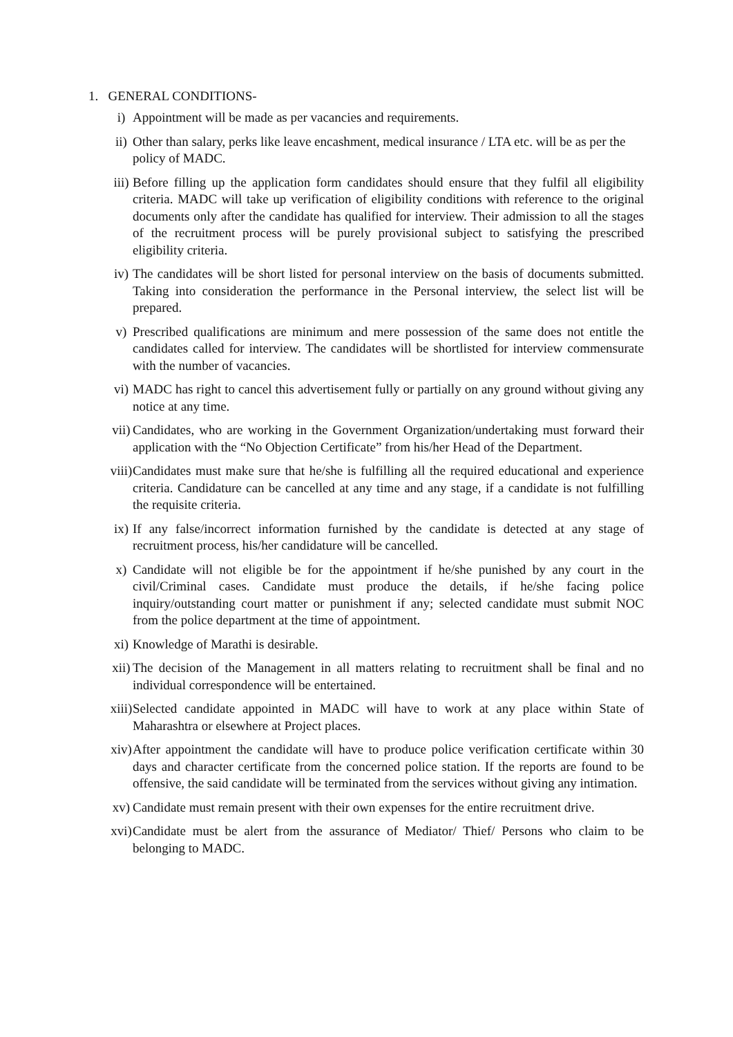1. GENERAL CONDITIONS-
i) Appointment will be made as per vacancies and requirements.
ii) Other than salary, perks like leave encashment, medical insurance / LTA etc. will be as per the policy of MADC.
iii) Before filling up the application form candidates should ensure that they fulfil all eligibility criteria. MADC will take up verification of eligibility conditions with reference to the original documents only after the candidate has qualified for interview. Their admission to all the stages of the recruitment process will be purely provisional subject to satisfying the prescribed eligibility criteria.
iv) The candidates will be short listed for personal interview on the basis of documents submitted. Taking into consideration the performance in the Personal interview, the select list will be prepared.
v) Prescribed qualifications are minimum and mere possession of the same does not entitle the candidates called for interview. The candidates will be shortlisted for interview commensurate with the number of vacancies.
vi) MADC has right to cancel this advertisement fully or partially on any ground without giving any notice at any time.
vii) Candidates, who are working in the Government Organization/undertaking must forward their application with the “No Objection Certificate” from his/her Head of the Department.
viii) Candidates must make sure that he/she is fulfilling all the required educational and experience criteria. Candidature can be cancelled at any time and any stage, if a candidate is not fulfilling the requisite criteria.
ix) If any false/incorrect information furnished by the candidate is detected at any stage of recruitment process, his/her candidature will be cancelled.
x) Candidate will not eligible be for the appointment if he/she punished by any court in the civil/Criminal cases. Candidate must produce the details, if he/she facing police inquiry/outstanding court matter or punishment if any; selected candidate must submit NOC from the police department at the time of appointment.
xi) Knowledge of Marathi is desirable.
xii) The decision of the Management in all matters relating to recruitment shall be final and no individual correspondence will be entertained.
xiii) Selected candidate appointed in MADC will have to work at any place within State of Maharashtra or elsewhere at Project places.
xiv) After appointment the candidate will have to produce police verification certificate within 30 days and character certificate from the concerned police station. If the reports are found to be offensive, the said candidate will be terminated from the services without giving any intimation.
xv) Candidate must remain present with their own expenses for the entire recruitment drive.
xvi) Candidate must be alert from the assurance of Mediator/ Thief/ Persons who claim to be belonging to MADC.